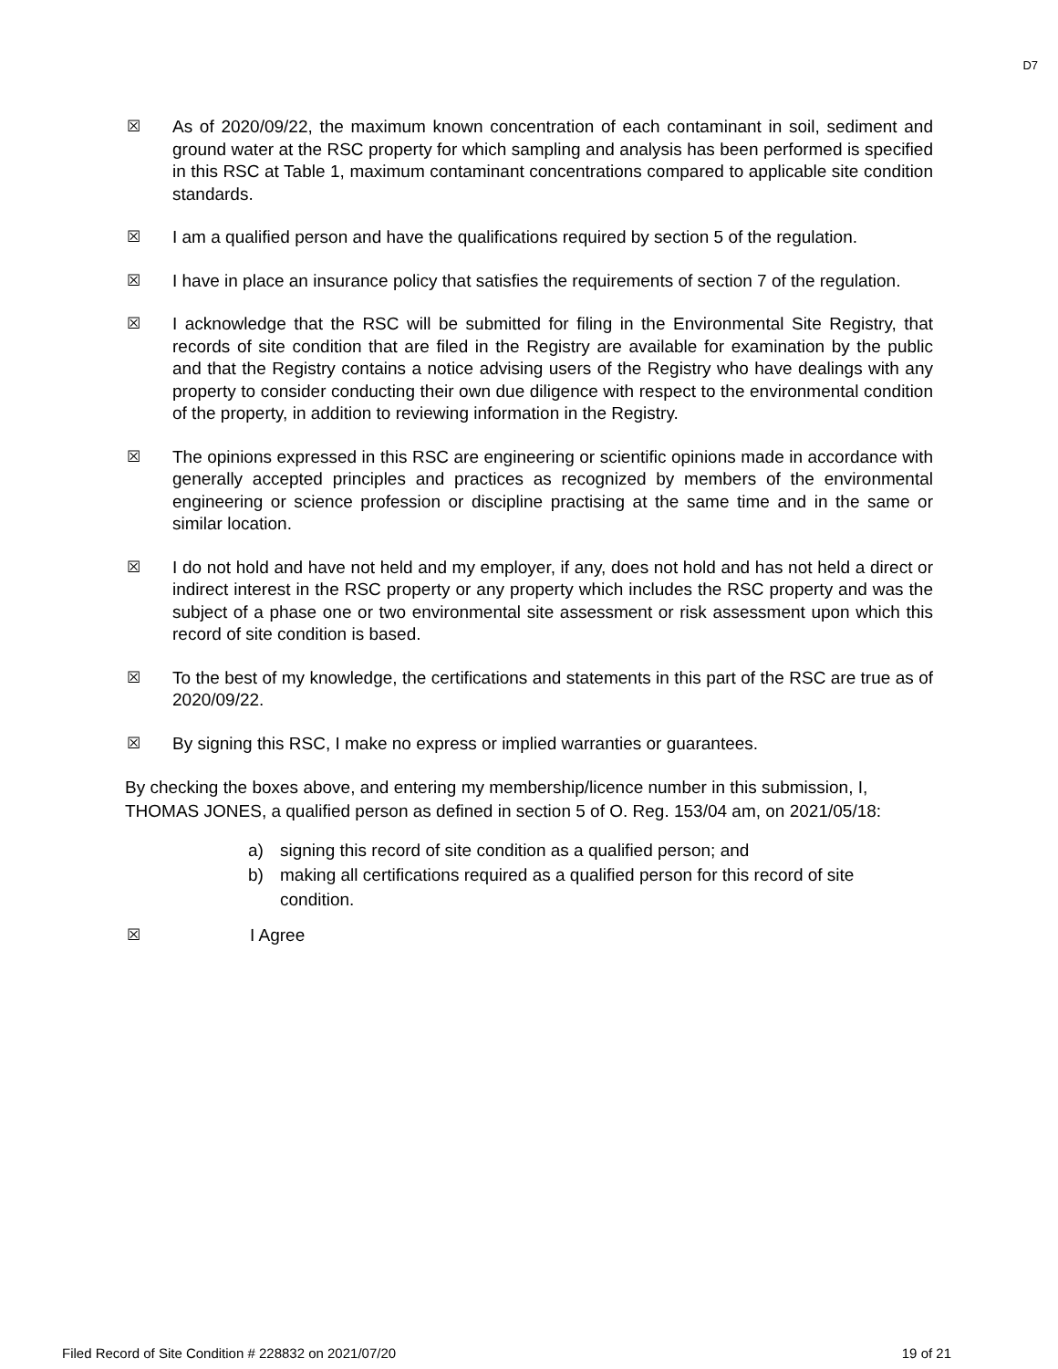D7
☒ As of 2020/09/22, the maximum known concentration of each contaminant in soil, sediment and ground water at the RSC property for which sampling and analysis has been performed is specified in this RSC at Table 1, maximum contaminant concentrations compared to applicable site condition standards.
☒ I am a qualified person and have the qualifications required by section 5 of the regulation.
☒ I have in place an insurance policy that satisfies the requirements of section 7 of the regulation.
☒ I acknowledge that the RSC will be submitted for filing in the Environmental Site Registry, that records of site condition that are filed in the Registry are available for examination by the public and that the Registry contains a notice advising users of the Registry who have dealings with any property to consider conducting their own due diligence with respect to the environmental condition of the property, in addition to reviewing information in the Registry.
☒ The opinions expressed in this RSC are engineering or scientific opinions made in accordance with generally accepted principles and practices as recognized by members of the environmental engineering or science profession or discipline practising at the same time and in the same or similar location.
☒ I do not hold and have not held and my employer, if any, does not hold and has not held a direct or indirect interest in the RSC property or any property which includes the RSC property and was the subject of a phase one or two environmental site assessment or risk assessment upon which this record of site condition is based.
☒ To the best of my knowledge, the certifications and statements in this part of the RSC are true as of 2020/09/22.
☒ By signing this RSC, I make no express or implied warranties or guarantees.
By checking the boxes above, and entering my membership/licence number in this submission, I, THOMAS JONES, a qualified person as defined in section 5 of O. Reg. 153/04 am, on 2021/05/18:
a) signing this record of site condition as a qualified person; and
b) making all certifications required as a qualified person for this record of site condition.
☒ I Agree
Filed Record of Site Condition # 228832 on 2021/07/20 19 of 21